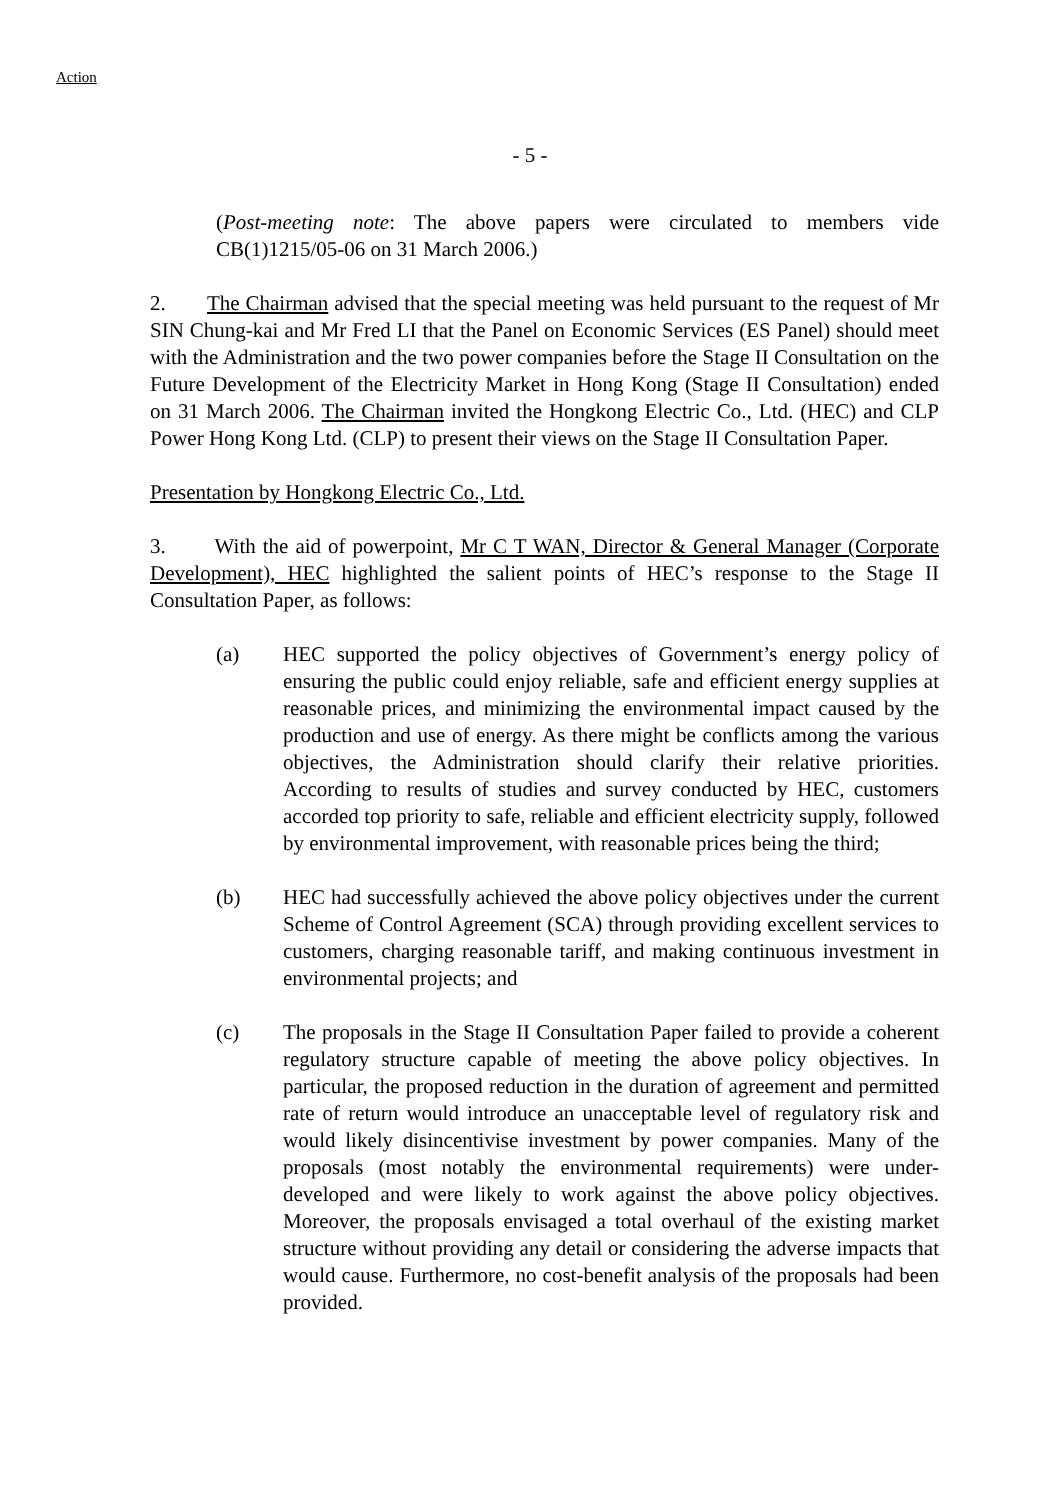Action
- 5 -
(Post-meeting note: The above papers were circulated to members vide CB(1)1215/05-06 on 31 March 2006.)
2. The Chairman advised that the special meeting was held pursuant to the request of Mr SIN Chung-kai and Mr Fred LI that the Panel on Economic Services (ES Panel) should meet with the Administration and the two power companies before the Stage II Consultation on the Future Development of the Electricity Market in Hong Kong (Stage II Consultation) ended on 31 March 2006. The Chairman invited the Hongkong Electric Co., Ltd. (HEC) and CLP Power Hong Kong Ltd. (CLP) to present their views on the Stage II Consultation Paper.
Presentation by Hongkong Electric Co., Ltd.
3. With the aid of powerpoint, Mr C T WAN, Director & General Manager (Corporate Development), HEC highlighted the salient points of HEC’s response to the Stage II Consultation Paper, as follows:
(a) HEC supported the policy objectives of Government’s energy policy of ensuring the public could enjoy reliable, safe and efficient energy supplies at reasonable prices, and minimizing the environmental impact caused by the production and use of energy. As there might be conflicts among the various objectives, the Administration should clarify their relative priorities. According to results of studies and survey conducted by HEC, customers accorded top priority to safe, reliable and efficient electricity supply, followed by environmental improvement, with reasonable prices being the third;
(b) HEC had successfully achieved the above policy objectives under the current Scheme of Control Agreement (SCA) through providing excellent services to customers, charging reasonable tariff, and making continuous investment in environmental projects; and
(c) The proposals in the Stage II Consultation Paper failed to provide a coherent regulatory structure capable of meeting the above policy objectives. In particular, the proposed reduction in the duration of agreement and permitted rate of return would introduce an unacceptable level of regulatory risk and would likely disincentivise investment by power companies. Many of the proposals (most notably the environmental requirements) were under-developed and were likely to work against the above policy objectives. Moreover, the proposals envisaged a total overhaul of the existing market structure without providing any detail or considering the adverse impacts that would cause. Furthermore, no cost-benefit analysis of the proposals had been provided.